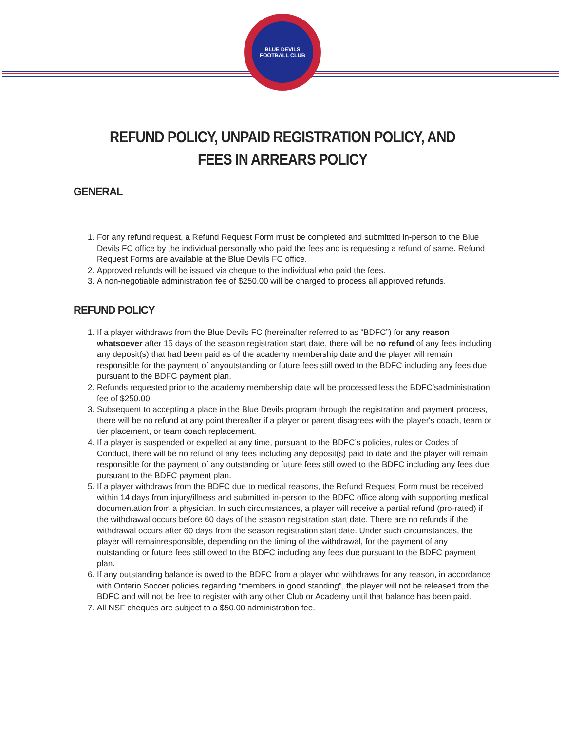BLUE DEVILS
FOOTBALL CLUB
REFUND POLICY, UNPAID REGISTRATION POLICY, AND
FEES IN ARREARS POLICY
GENERAL
1. For any refund request, a Refund Request Form must be completed and submitted in-person to the Blue Devils FC office by the individual personally who paid the fees and is requesting a refund of same. Refund Request Forms are available at the Blue Devils FC office.
2. Approved refunds will be issued via cheque to the individual who paid the fees.
3. A non-negotiable administration fee of $250.00 will be charged to process all approved refunds.
REFUND POLICY
1. If a player withdraws from the Blue Devils FC (hereinafter referred to as “BDFC”) for any reason whatsoever after 15 days of the season registration start date, there will be no refund of any fees including any deposit(s) that had been paid as of the academy membership date and the player will remain responsible for the payment of anyoutstanding or future fees still owed to the BDFC including any fees due pursuant to the BDFC payment plan.
2. Refunds requested prior to the academy membership date will be processed less the BDFC’sadministration fee of $250.00.
3. Subsequent to accepting a place in the Blue Devils program through the registration and payment process, there will be no refund at any point thereafter if a player or parent disagrees with the player's coach, team or tier placement, or team coach replacement.
4. If a player is suspended or expelled at any time, pursuant to the BDFC’s policies, rules or Codes of Conduct, there will be no refund of any fees including any deposit(s) paid to date and the player will remain responsible for the payment of any outstanding or future fees still owed to the BDFC including any fees due pursuant to the BDFC payment plan.
5. If a player withdraws from the BDFC due to medical reasons, the Refund Request Form must be received within 14 days from injury/illness and submitted in-person to the BDFC office along with supporting medical documentation from a physician. In such circumstances, a player will receive a partial refund (pro-rated) if the withdrawal occurs before 60 days of the season registration start date. There are no refunds if the withdrawal occurs after 60 days from the season registration start date. Under such circumstances, the player will remainresponsible, depending on the timing of the withdrawal, for the payment of any outstanding or future fees still owed to the BDFC including any fees due pursuant to the BDFC payment plan.
6. If any outstanding balance is owed to the BDFC from a player who withdraws for any reason, in accordance with Ontario Soccer policies regarding “members in good standing”, the player will not be released from the BDFC and will not be free to register with any other Club or Academy until that balance has been paid.
7. All NSF cheques are subject to a $50.00 administration fee.